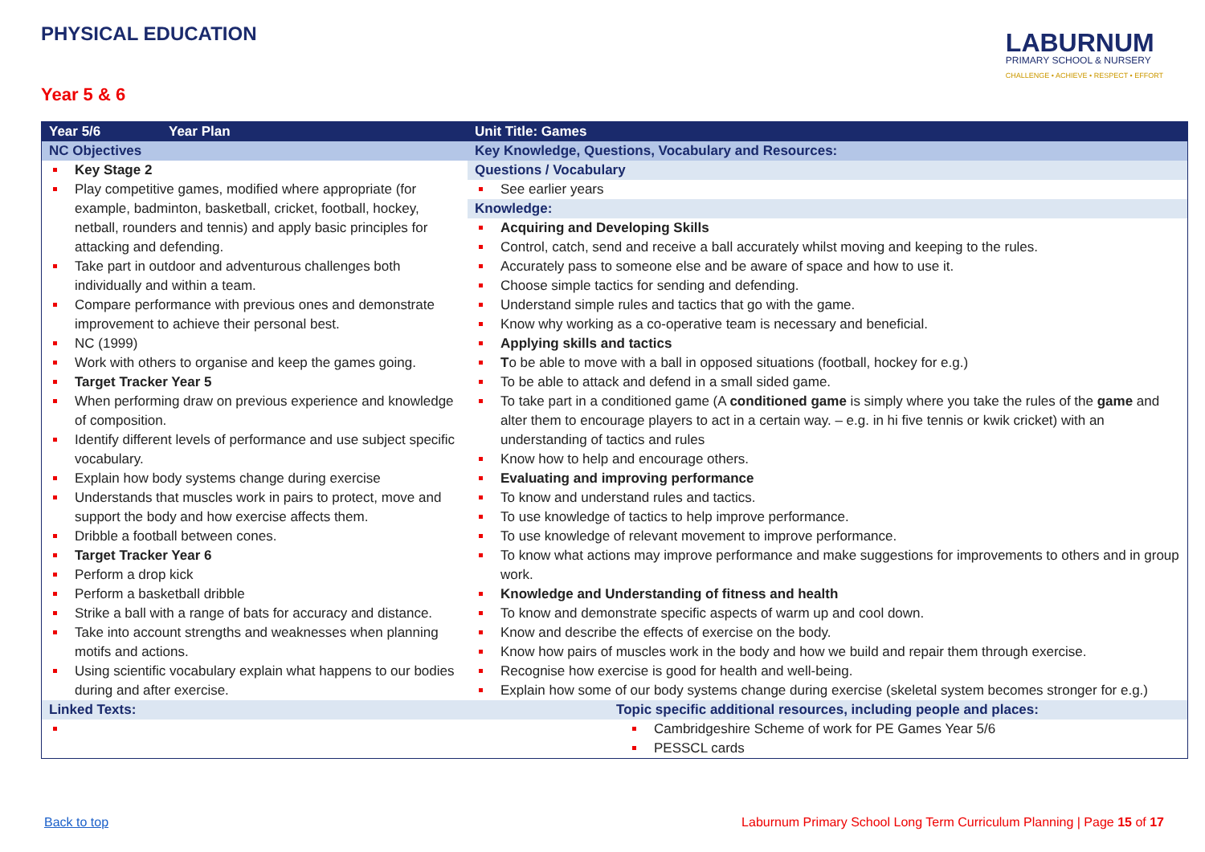PHYSICAL EDUCATION
LABURNUM
PRIMARY SCHOOL & NURSERY
CHALLENGE • ACHIEVE • RESPECT • EFFORT
Year 5 & 6
| Year 5/6 Year Plan | Unit Title: Games |
| NC Objectives | Key Knowledge, Questions, Vocabulary and Resources: |
| Key Stage 2 Play competitive games, modified where appropriate (for example, badminton, basketball, cricket, football, hockey, netball, rounders and tennis) and apply basic principles for attacking and defending. Take part in outdoor and adventurous challenges both individually and within a team. Compare performance with previous ones and demonstrate improvement to achieve their personal best. NC (1999) Work with others to organise and keep the games going. Target Tracker Year 5 When performing draw on previous experience and knowledge of composition. Identify different levels of performance and use subject specific vocabulary. Explain how body systems change during exercise Understands that muscles work in pairs to protect, move and support the body and how exercise affects them. Dribble a football between cones. Target Tracker Year 6 Perform a drop kick Perform a basketball dribble Strike a ball with a range of bats for accuracy and distance. Take into account strengths and weaknesses when planning motifs and actions. Using scientific vocabulary explain what happens to our bodies during and after exercise. | Questions / Vocabulary See earlier years Knowledge: Acquiring and Developing Skills Control, catch, send and receive a ball accurately whilst moving and keeping to the rules. Accurately pass to someone else and be aware of space and how to use it. Choose simple tactics for sending and defending. Understand simple rules and tactics that go with the game. Know why working as a co-operative team is necessary and beneficial. Applying skills and tactics T o be able to move with a ball in opposed situations (football, hockey for e.g.) To be able to attack and defend in a small sided game. To take part in a conditioned game (A conditioned game is simply where you take the rules of the game and alter them to encourage players to act in a certain way. – e.g. in hi five tennis or kwik cricket) with an understanding of tactics and rules Know how to help and encourage others. Evaluating and improving performance To know and understand rules and tactics. To use knowledge of tactics to help improve performance. To use knowledge of relevant movement to improve performance. To know what actions may improve performance and make suggestions for improvements to others and in group work. Knowledge and Understanding of fitness and health To know and demonstrate specific aspects of warm up and cool down. Know and describe the effects of exercise on the body. Know how pairs of muscles work in the body and how we build and repair them through exercise. Recognise how exercise is good for health and well-being. Explain how some of our body systems change during exercise (skeletal system becomes stronger for e.g.) |
| Linked Texts: | Topic specific additional resources, including people and places: |
| | Cambridgeshire Scheme of work for PE Games Year 5/6 PESSCL cards |
Back to top Laburnum Primary School Long Term Curriculum Planning | Page 15 of 17